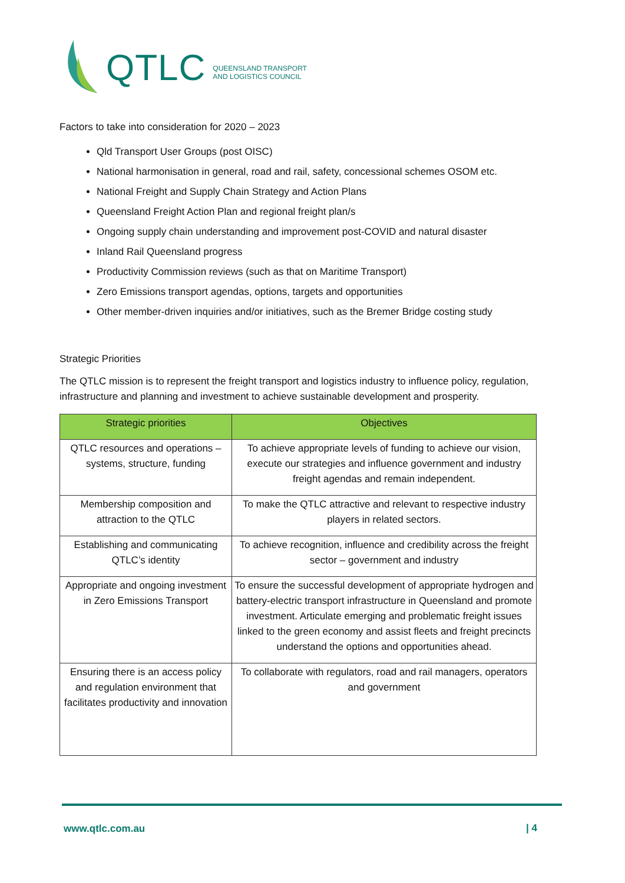QTLC QUEENSLAND TRANSPORT
AND LOGISTICS COUNCIL
Factors to take into consideration for 2020 – 2023
Qld Transport User Groups (post OISC)
National harmonisation in general, road and rail, safety, concessional schemes OSOM etc.
National Freight and Supply Chain Strategy and Action Plans
Queensland Freight Action Plan and regional freight plan/s
Ongoing supply chain understanding and improvement post-COVID and natural disaster
Inland Rail Queensland progress
Productivity Commission reviews (such as that on Maritime Transport)
Zero Emissions transport agendas, options, targets and opportunities
Other member-driven inquiries and/or initiatives, such as the Bremer Bridge costing study
Strategic Priorities
The QTLC mission is to represent the freight transport and logistics industry to influence policy, regulation, infrastructure and planning and investment to achieve sustainable development and prosperity.
| Strategic priorities | Objectives |
| --- | --- |
| QTLC resources and operations – systems, structure, funding | To achieve appropriate levels of funding to achieve our vision, execute our strategies and influence government and industry freight agendas and remain independent. |
| Membership composition and attraction to the QTLC | To make the QTLC attractive and relevant to respective industry players in related sectors. |
| Establishing and communicating QTLC’s identity | To achieve recognition, influence and credibility across the freight sector – government and industry |
| Appropriate and ongoing investment in Zero Emissions Transport | To ensure the successful development of appropriate hydrogen and battery-electric transport infrastructure in Queensland and promote investment. Articulate emerging and problematic freight issues linked to the green economy and assist fleets and freight precincts understand the options and opportunities ahead. |
| Ensuring there is an access policy and regulation environment that facilitates productivity and innovation | To collaborate with regulators, road and rail managers, operators and government |
www.qtlc.com.au | 4